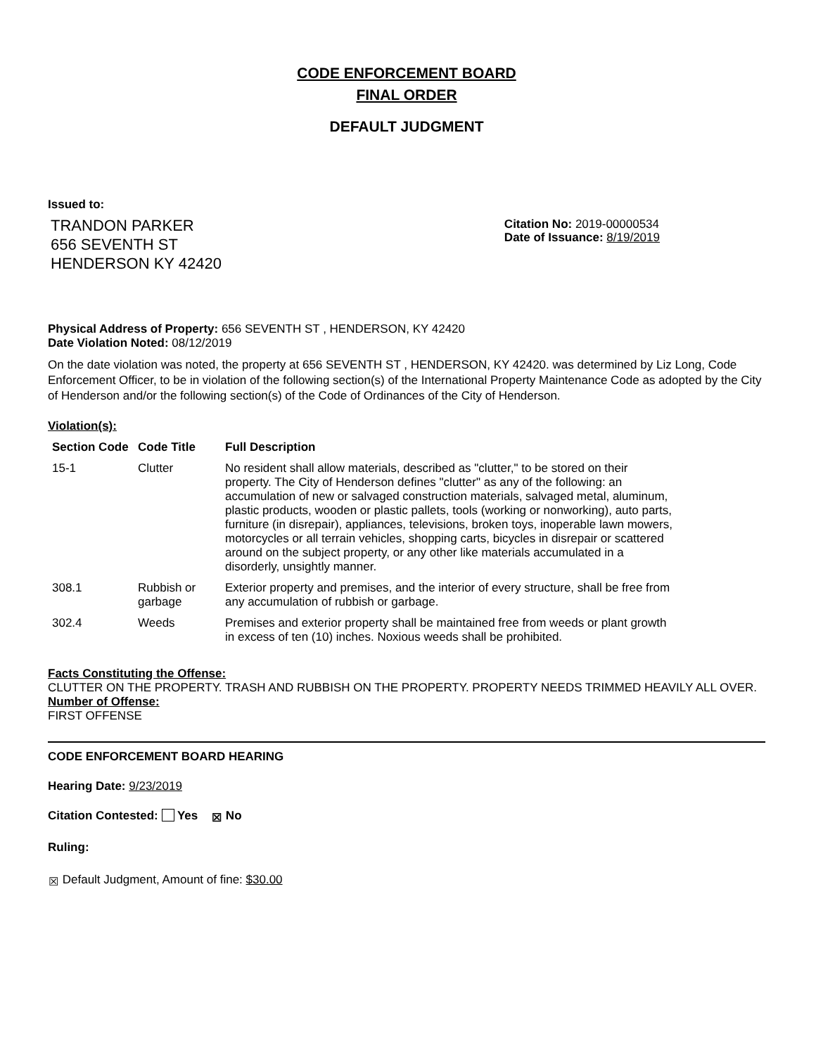CODE ENFORCEMENT BOARD
FINAL ORDER
DEFAULT JUDGMENT
Issued to:
TRANDON PARKER
656 SEVENTH ST
HENDERSON KY 42420
Citation No: 2019-00000534
Date of Issuance: 8/19/2019
Physical Address of Property: 656 SEVENTH ST , HENDERSON, KY 42420
Date Violation Noted: 08/12/2019
On the date violation was noted, the property at 656 SEVENTH ST , HENDERSON, KY 42420. was determined by Liz Long, Code Enforcement Officer, to be in violation of the following section(s) of the International Property Maintenance Code as adopted by the City of Henderson and/or the following section(s) of the Code of Ordinances of the City of Henderson.
Violation(s):
| Section Code | Code Title | Full Description |
| --- | --- | --- |
| 15-1 | Clutter | No resident shall allow materials, described as "clutter," to be stored on their property. The City of Henderson defines "clutter" as any of the following: an accumulation of new or salvaged construction materials, salvaged metal, aluminum, plastic products, wooden or plastic pallets, tools (working or nonworking), auto parts, furniture (in disrepair), appliances, televisions, broken toys, inoperable lawn mowers, motorcycles or all terrain vehicles, shopping carts, bicycles in disrepair or scattered around on the subject property, or any other like materials accumulated in a disorderly, unsightly manner. |
| 308.1 | Rubbish or garbage | Exterior property and premises, and the interior of every structure, shall be free from any accumulation of rubbish or garbage. |
| 302.4 | Weeds | Premises and exterior property shall be maintained free from weeds or plant growth in excess of ten (10) inches. Noxious weeds shall be prohibited. |
Facts Constituting the Offense:
CLUTTER ON THE PROPERTY. TRASH AND RUBBISH ON THE PROPERTY. PROPERTY NEEDS TRIMMED HEAVILY ALL OVER.
Number of Offense:
FIRST OFFENSE
CODE ENFORCEMENT BOARD HEARING
Hearing Date: 9/23/2019
Citation Contested: Yes ☒ No
Ruling:
☒ Default Judgment, Amount of fine: $30.00